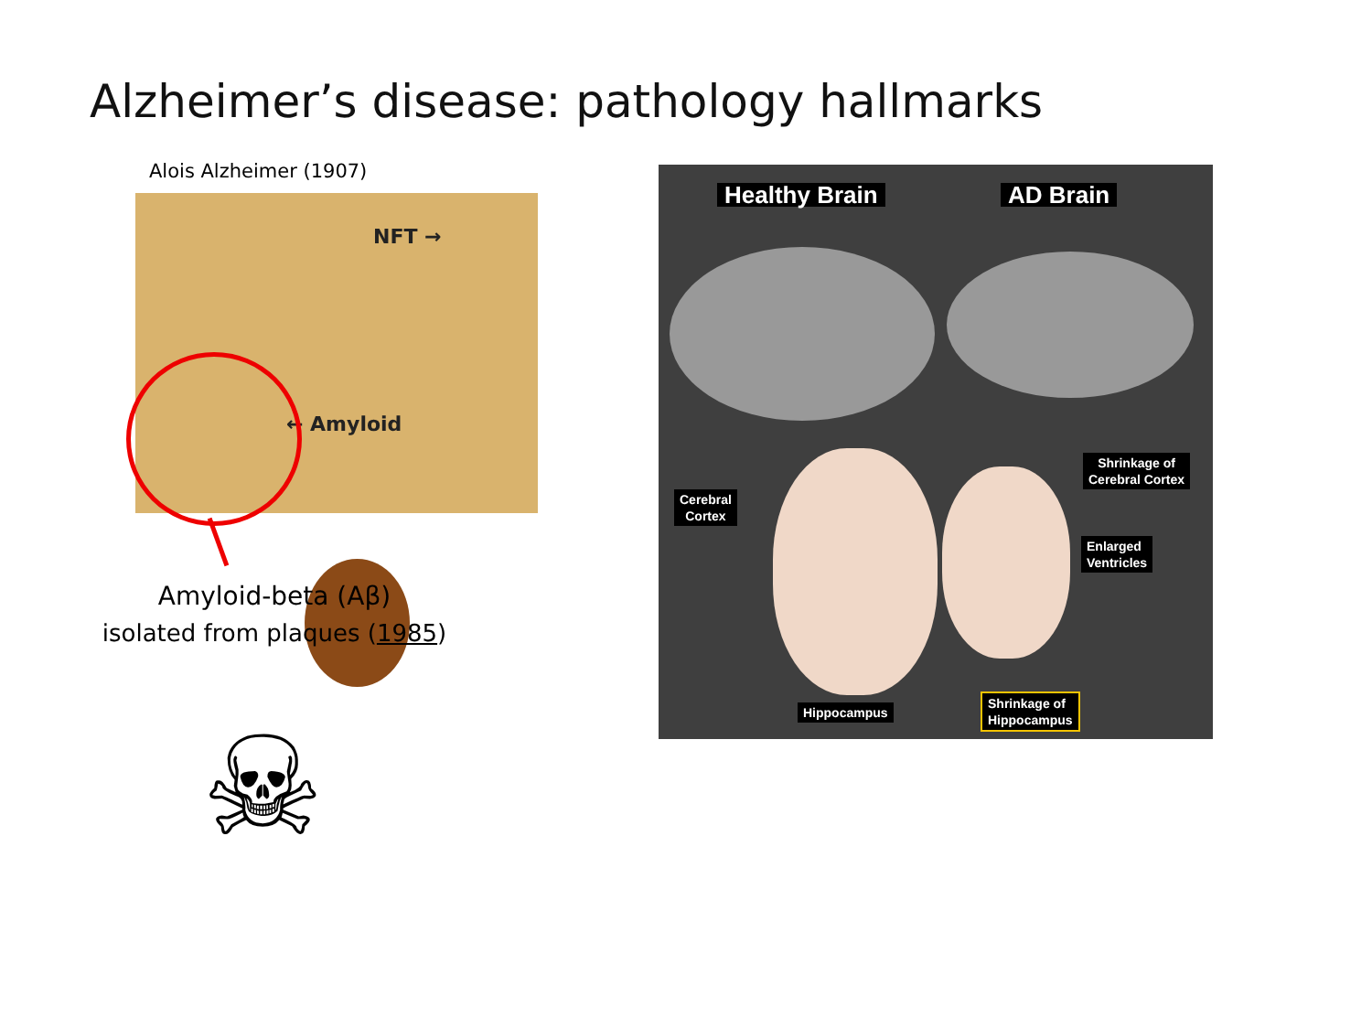Alzheimer’s disease: pathology hallmarks
Alois Alzheimer (1907)
NFT →
← Amyloid
Amyloid-beta (Aβ)
isolated from plaques (1985)
Healthy Brain AD Brain
Cerebral
Cortex
Shrinkage of
Cerebral Cortex
Enlarged
Ventricles
Hippocampus
Shrinkage of
Hippocampus
☠